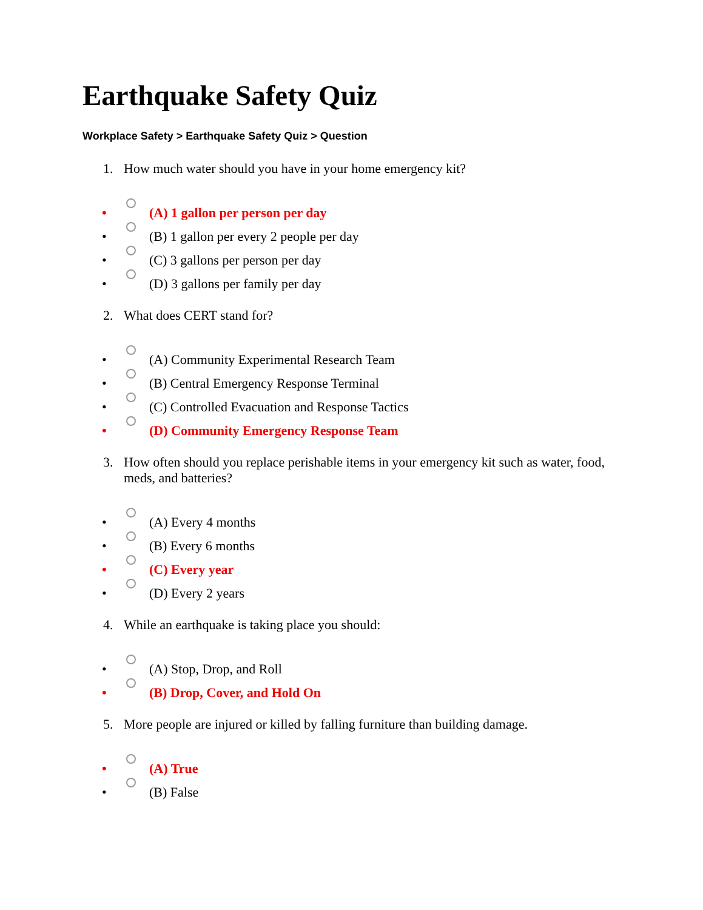Earthquake Safety Quiz
Workplace Safety > Earthquake Safety Quiz > Question
1. How much water should you have in your home emergency kit?
• (A) 1 gallon per person per day
• (B) 1 gallon per every 2 people per day
• (C) 3 gallons per person per day
• (D) 3 gallons per family per day
2. What does CERT stand for?
• (A) Community Experimental Research Team
• (B) Central Emergency Response Terminal
• (C) Controlled Evacuation and Response Tactics
• (D) Community Emergency Response Team
3. How often should you replace perishable items in your emergency kit such as water, food, meds, and batteries?
• (A) Every 4 months
• (B) Every 6 months
• (C) Every year
• (D) Every 2 years
4. While an earthquake is taking place you should:
• (A) Stop, Drop, and Roll
• (B) Drop, Cover, and Hold On
5. More people are injured or killed by falling furniture than building damage.
• (A) True
• (B) False